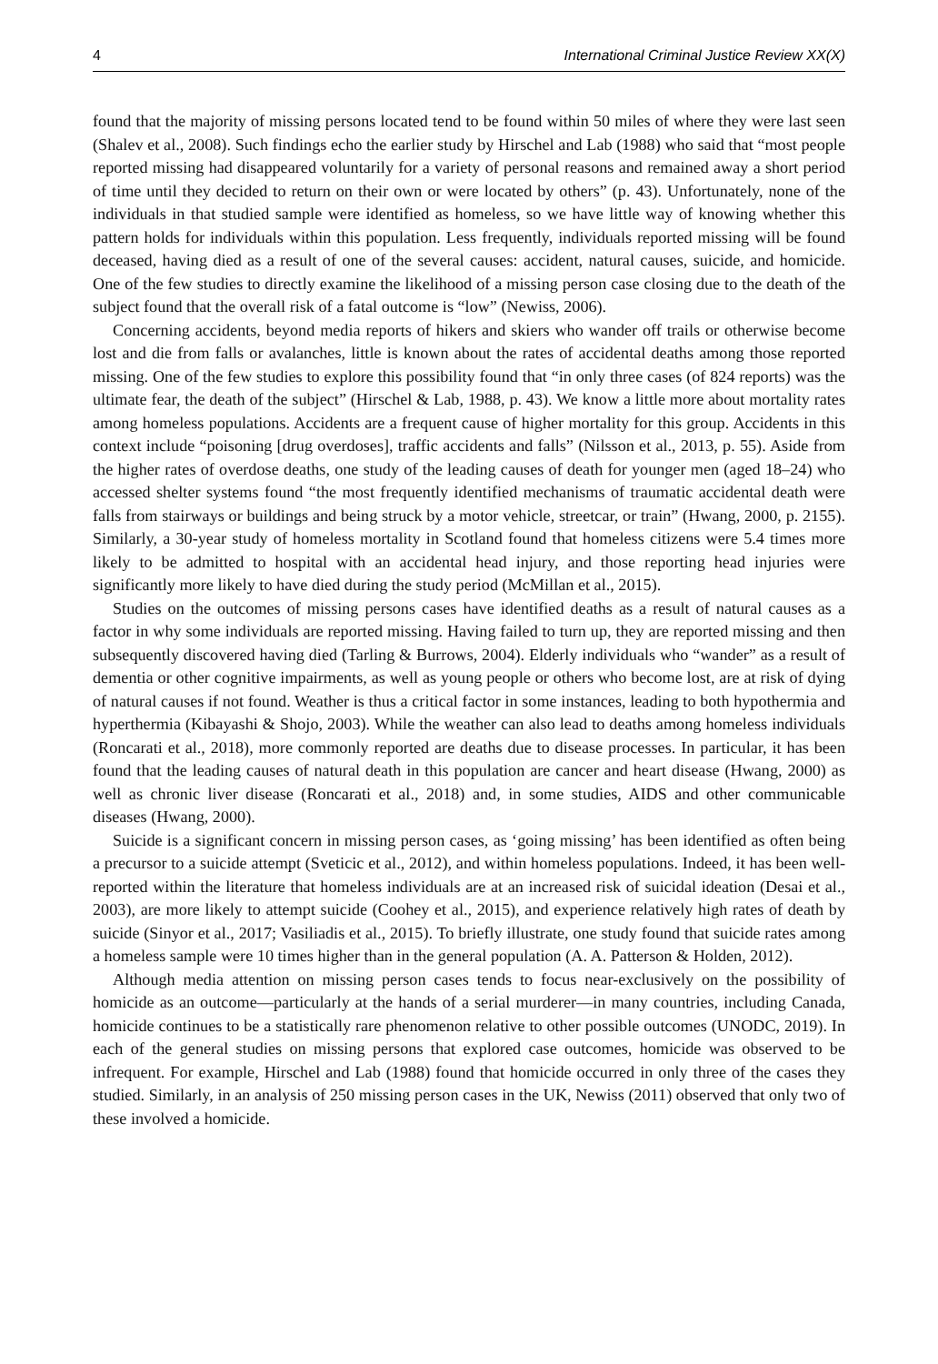4 International Criminal Justice Review XX(X)
found that the majority of missing persons located tend to be found within 50 miles of where they were last seen (Shalev et al., 2008). Such findings echo the earlier study by Hirschel and Lab (1988) who said that “most people reported missing had disappeared voluntarily for a variety of personal reasons and remained away a short period of time until they decided to return on their own or were located by others” (p. 43). Unfortunately, none of the individuals in that studied sample were identified as homeless, so we have little way of knowing whether this pattern holds for individuals within this population. Less frequently, individuals reported missing will be found deceased, having died as a result of one of the several causes: accident, natural causes, suicide, and homicide. One of the few studies to directly examine the likelihood of a missing person case closing due to the death of the subject found that the overall risk of a fatal outcome is “low” (Newiss, 2006).
Concerning accidents, beyond media reports of hikers and skiers who wander off trails or otherwise become lost and die from falls or avalanches, little is known about the rates of accidental deaths among those reported missing. One of the few studies to explore this possibility found that “in only three cases (of 824 reports) was the ultimate fear, the death of the subject” (Hirschel & Lab, 1988, p. 43). We know a little more about mortality rates among homeless populations. Accidents are a frequent cause of higher mortality for this group. Accidents in this context include “poisoning [drug overdoses], traffic accidents and falls” (Nilsson et al., 2013, p. 55). Aside from the higher rates of overdose deaths, one study of the leading causes of death for younger men (aged 18–24) who accessed shelter systems found “the most frequently identified mechanisms of traumatic accidental death were falls from stairways or buildings and being struck by a motor vehicle, streetcar, or train” (Hwang, 2000, p. 2155). Similarly, a 30-year study of homeless mortality in Scotland found that homeless citizens were 5.4 times more likely to be admitted to hospital with an accidental head injury, and those reporting head injuries were significantly more likely to have died during the study period (McMillan et al., 2015).
Studies on the outcomes of missing persons cases have identified deaths as a result of natural causes as a factor in why some individuals are reported missing. Having failed to turn up, they are reported missing and then subsequently discovered having died (Tarling & Burrows, 2004). Elderly individuals who “wander” as a result of dementia or other cognitive impairments, as well as young people or others who become lost, are at risk of dying of natural causes if not found. Weather is thus a critical factor in some instances, leading to both hypothermia and hyperthermia (Kibayashi & Shojo, 2003). While the weather can also lead to deaths among homeless individuals (Roncarati et al., 2018), more commonly reported are deaths due to disease processes. In particular, it has been found that the leading causes of natural death in this population are cancer and heart disease (Hwang, 2000) as well as chronic liver disease (Roncarati et al., 2018) and, in some studies, AIDS and other communicable diseases (Hwang, 2000).
Suicide is a significant concern in missing person cases, as ‘going missing’ has been identified as often being a precursor to a suicide attempt (Sveticic et al., 2012), and within homeless populations. Indeed, it has been well-reported within the literature that homeless individuals are at an increased risk of suicidal ideation (Desai et al., 2003), are more likely to attempt suicide (Coohey et al., 2015), and experience relatively high rates of death by suicide (Sinyor et al., 2017; Vasiliadis et al., 2015). To briefly illustrate, one study found that suicide rates among a homeless sample were 10 times higher than in the general population (A. A. Patterson & Holden, 2012).
Although media attention on missing person cases tends to focus near-exclusively on the possibility of homicide as an outcome—particularly at the hands of a serial murderer—in many countries, including Canada, homicide continues to be a statistically rare phenomenon relative to other possible outcomes (UNODC, 2019). In each of the general studies on missing persons that explored case outcomes, homicide was observed to be infrequent. For example, Hirschel and Lab (1988) found that homicide occurred in only three of the cases they studied. Similarly, in an analysis of 250 missing person cases in the UK, Newiss (2011) observed that only two of these involved a homicide.